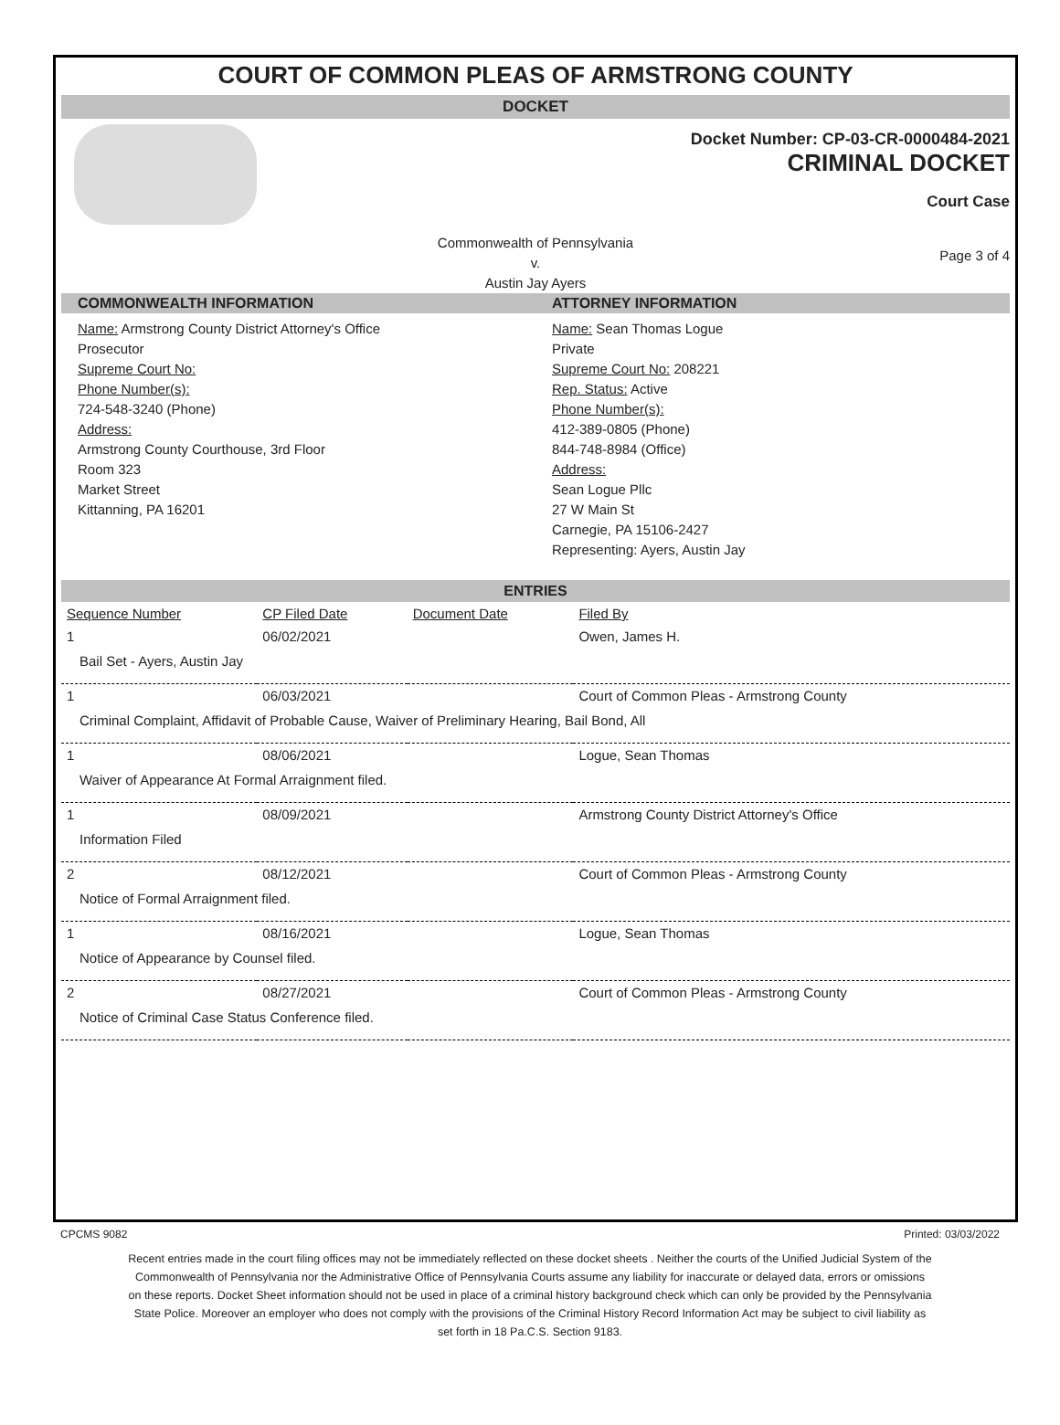COURT OF COMMON PLEAS OF ARMSTRONG COUNTY
DOCKET
Docket Number: CP-03-CR-0000484-2021
CRIMINAL DOCKET
Court Case
Commonwealth of Pennsylvania
v.
Austin Jay Ayers
Page 3 of 4
COMMONWEALTH INFORMATION
Name: Armstrong County District Attorney's Office
Prosecutor
Supreme Court No:
Phone Number(s):
724-548-3240 (Phone)
Address:
Armstrong County Courthouse, 3rd Floor
Room 323
Market Street
Kittanning, PA 16201
ATTORNEY INFORMATION
Name: Sean Thomas Logue
Private
Supreme Court No: 208221
Rep. Status: Active
Phone Number(s):
412-389-0805 (Phone)
844-748-8984 (Office)
Address:
Sean Logue Pllc
27 W Main St
Carnegie, PA 15106-2427
Representing: Ayers, Austin Jay
ENTRIES
| Sequence Number | CP Filed Date | Document Date | Filed By |
| --- | --- | --- | --- |
| 1 | 06/02/2021 | | Owen, James H. |
| Bail Set - Ayers, Austin Jay | | | |
| 1 | 06/03/2021 | | Court of Common Pleas - Armstrong County |
| Criminal Complaint, Affidavit of Probable Cause, Waiver of Preliminary Hearing, Bail Bond, All | | | |
| 1 | 08/06/2021 | | Logue, Sean Thomas |
| Waiver of Appearance At Formal Arraignment filed. | | | |
| 1 | 08/09/2021 | | Armstrong County District Attorney's Office |
| Information Filed | | | |
| 2 | 08/12/2021 | | Court of Common Pleas - Armstrong County |
| Notice of Formal Arraignment filed. | | | |
| 1 | 08/16/2021 | | Logue, Sean Thomas |
| Notice of Appearance by Counsel filed. | | | |
| 2 | 08/27/2021 | | Court of Common Pleas - Armstrong County |
| Notice of Criminal Case Status Conference filed. | | | |
CPCMS 9082 Printed: 03/03/2022
Recent entries made in the court filing offices may not be immediately reflected on these docket sheets . Neither the courts of the Unified Judicial System of the Commonwealth of Pennsylvania nor the Administrative Office of Pennsylvania Courts assume any liability for inaccurate or delayed data, errors or omissions on these reports. Docket Sheet information should not be used in place of a criminal history background check which can only be provided by the Pennsylvania State Police. Moreover an employer who does not comply with the provisions of the Criminal History Record Information Act may be subject to civil liability as set forth in 18 Pa.C.S. Section 9183.